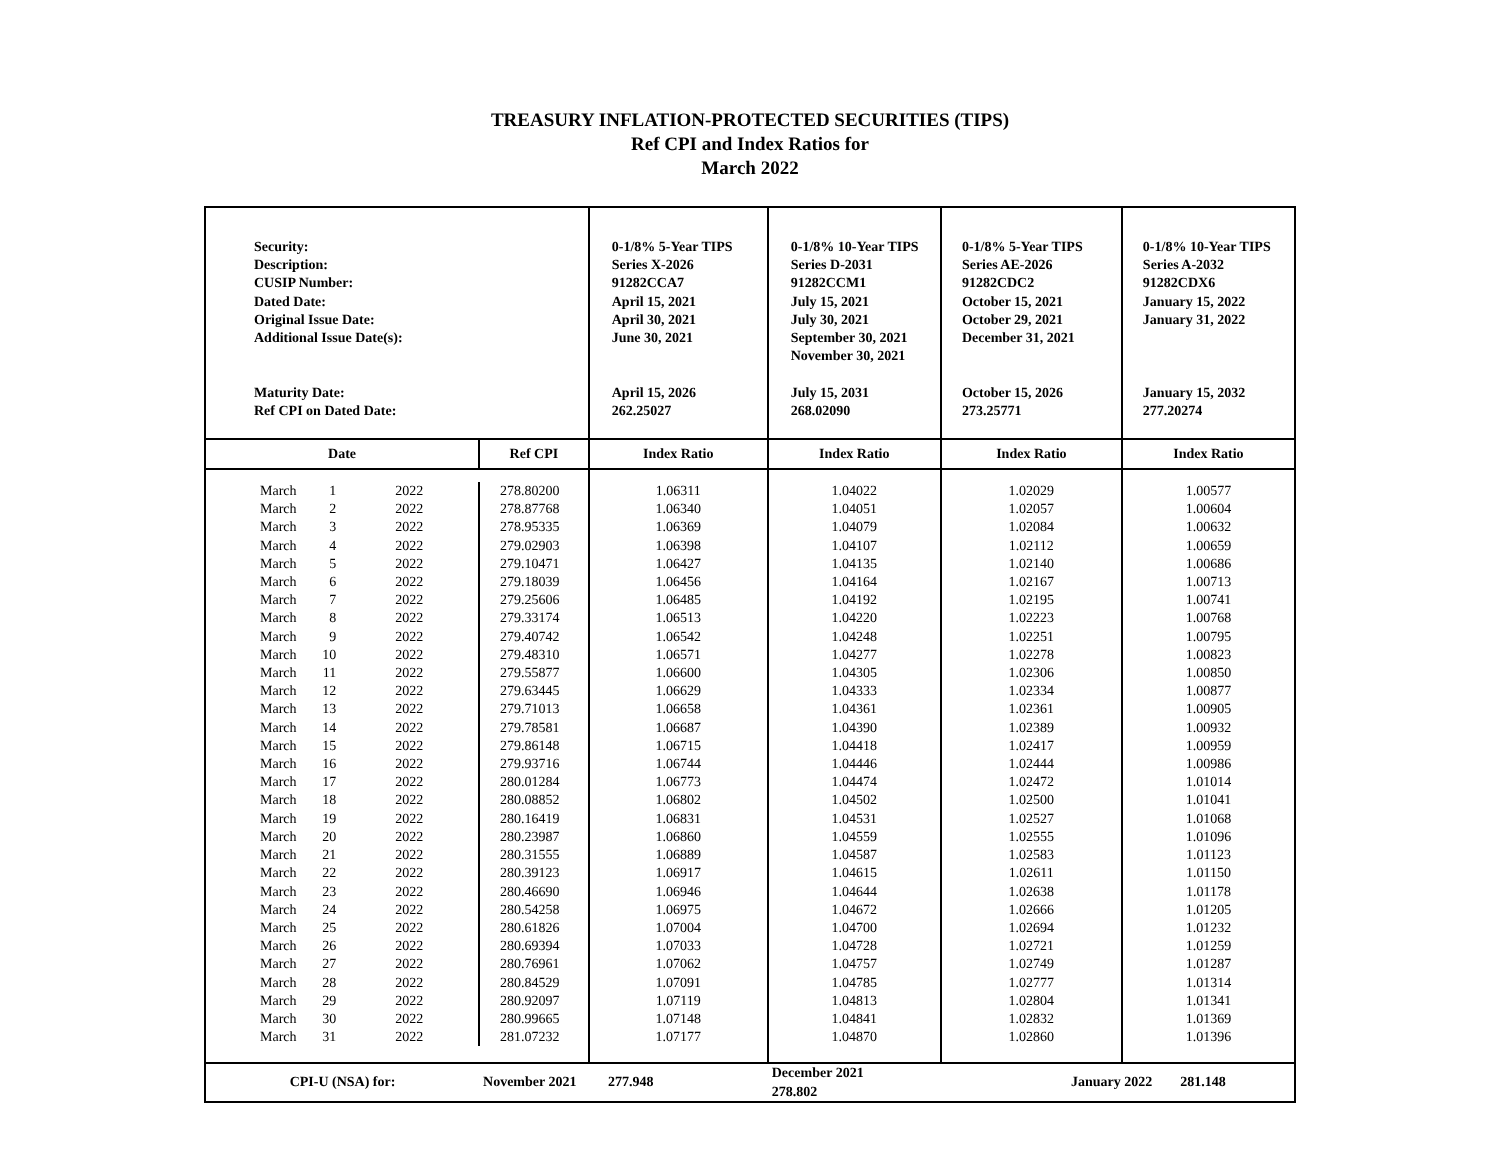TREASURY INFLATION-PROTECTED SECURITIES (TIPS)
Ref CPI and Index Ratios for
March 2022
| Security: Description: CUSIP Number: Dated Date: Original Issue Date: Additional Issue Date(s): Maturity Date: Ref CPI on Dated Date: | | | | 0-1/8% 5-Year TIPS Series X-2026 91282CCA7 April 15, 2021 April 30, 2021 June 30, 2021 April 15, 2026 262.25027 | 0-1/8% 10-Year TIPS Series D-2031 91282CCM1 July 15, 2021 July 30, 2021 September 30, 2021 November 30, 2021 July 15, 2031 268.02090 | 0-1/8% 5-Year TIPS Series AE-2026 91282CDC2 October 15, 2021 October 29, 2021 December 31, 2021 October 15, 2026 273.25771 | 0-1/8% 10-Year TIPS Series A-2032 91282CDX6 January 15, 2022 January 31, 2022 January 15, 2032 277.20274 |
| Date | | | Ref CPI | Index Ratio | Index Ratio | Index Ratio | Index Ratio |
| March | 1 | 2022 | 278.80200 | 1.06311 | 1.04022 | 1.02029 | 1.00577 |
| March | 2 | 2022 | 278.87768 | 1.06340 | 1.04051 | 1.02057 | 1.00604 |
| March | 3 | 2022 | 278.95335 | 1.06369 | 1.04079 | 1.02084 | 1.00632 |
| March | 4 | 2022 | 279.02903 | 1.06398 | 1.04107 | 1.02112 | 1.00659 |
| March | 5 | 2022 | 279.10471 | 1.06427 | 1.04135 | 1.02140 | 1.00686 |
| March | 6 | 2022 | 279.18039 | 1.06456 | 1.04164 | 1.02167 | 1.00713 |
| March | 7 | 2022 | 279.25606 | 1.06485 | 1.04192 | 1.02195 | 1.00741 |
| March | 8 | 2022 | 279.33174 | 1.06513 | 1.04220 | 1.02223 | 1.00768 |
| March | 9 | 2022 | 279.40742 | 1.06542 | 1.04248 | 1.02251 | 1.00795 |
| March | 10 | 2022 | 279.48310 | 1.06571 | 1.04277 | 1.02278 | 1.00823 |
| March | 11 | 2022 | 279.55877 | 1.06600 | 1.04305 | 1.02306 | 1.00850 |
| March | 12 | 2022 | 279.63445 | 1.06629 | 1.04333 | 1.02334 | 1.00877 |
| March | 13 | 2022 | 279.71013 | 1.06658 | 1.04361 | 1.02361 | 1.00905 |
| March | 14 | 2022 | 279.78581 | 1.06687 | 1.04390 | 1.02389 | 1.00932 |
| March | 15 | 2022 | 279.86148 | 1.06715 | 1.04418 | 1.02417 | 1.00959 |
| March | 16 | 2022 | 279.93716 | 1.06744 | 1.04446 | 1.02444 | 1.00986 |
| March | 17 | 2022 | 280.01284 | 1.06773 | 1.04474 | 1.02472 | 1.01014 |
| March | 18 | 2022 | 280.08852 | 1.06802 | 1.04502 | 1.02500 | 1.01041 |
| March | 19 | 2022 | 280.16419 | 1.06831 | 1.04531 | 1.02527 | 1.01068 |
| March | 20 | 2022 | 280.23987 | 1.06860 | 1.04559 | 1.02555 | 1.01096 |
| March | 21 | 2022 | 280.31555 | 1.06889 | 1.04587 | 1.02583 | 1.01123 |
| March | 22 | 2022 | 280.39123 | 1.06917 | 1.04615 | 1.02611 | 1.01150 |
| March | 23 | 2022 | 280.46690 | 1.06946 | 1.04644 | 1.02638 | 1.01178 |
| March | 24 | 2022 | 280.54258 | 1.06975 | 1.04672 | 1.02666 | 1.01205 |
| March | 25 | 2022 | 280.61826 | 1.07004 | 1.04700 | 1.02694 | 1.01232 |
| March | 26 | 2022 | 280.69394 | 1.07033 | 1.04728 | 1.02721 | 1.01259 |
| March | 27 | 2022 | 280.76961 | 1.07062 | 1.04757 | 1.02749 | 1.01287 |
| March | 28 | 2022 | 280.84529 | 1.07091 | 1.04785 | 1.02777 | 1.01314 |
| March | 29 | 2022 | 280.92097 | 1.07119 | 1.04813 | 1.02804 | 1.01341 |
| March | 30 | 2022 | 280.99665 | 1.07148 | 1.04841 | 1.02832 | 1.01369 |
| March | 31 | 2022 | 281.07232 | 1.07177 | 1.04870 | 1.02860 | 1.01396 |
| CPI-U (NSA) for: | | | November 2021 277.948 | | December 2021 278.802 | January 2022 281.148 | |